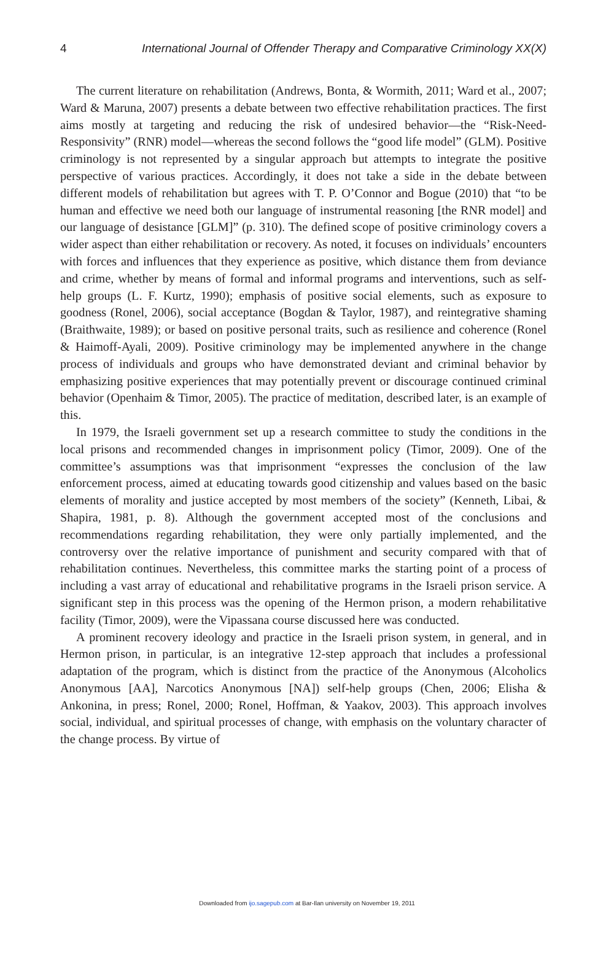4 International Journal of Offender Therapy and Comparative Criminology XX(X)
The current literature on rehabilitation (Andrews, Bonta, & Wormith, 2011; Ward et al., 2007; Ward & Maruna, 2007) presents a debate between two effective rehabilitation practices. The first aims mostly at targeting and reducing the risk of undesired behavior—the “Risk-Need-Responsivity” (RNR) model—whereas the second follows the “good life model” (GLM). Positive criminology is not represented by a singular approach but attempts to integrate the positive perspective of various practices. Accordingly, it does not take a side in the debate between different models of rehabilitation but agrees with T. P. O’Connor and Bogue (2010) that “to be human and effective we need both our language of instrumental reasoning [the RNR model] and our language of desistance [GLM]” (p. 310). The defined scope of positive criminology covers a wider aspect than either rehabilitation or recovery. As noted, it focuses on individuals’ encounters with forces and influences that they experience as positive, which distance them from deviance and crime, whether by means of formal and informal programs and interventions, such as self-help groups (L. F. Kurtz, 1990); emphasis of positive social elements, such as exposure to goodness (Ronel, 2006), social acceptance (Bogdan & Taylor, 1987), and reintegrative shaming (Braithwaite, 1989); or based on positive personal traits, such as resilience and coherence (Ronel & Haimoff-Ayali, 2009). Positive criminology may be implemented anywhere in the change process of individuals and groups who have demonstrated deviant and criminal behavior by emphasizing positive experiences that may potentially prevent or discourage continued criminal behavior (Openhaim & Timor, 2005). The practice of meditation, described later, is an example of this.
In 1979, the Israeli government set up a research committee to study the conditions in the local prisons and recommended changes in imprisonment policy (Timor, 2009). One of the committee’s assumptions was that imprisonment “expresses the conclusion of the law enforcement process, aimed at educating towards good citizenship and values based on the basic elements of morality and justice accepted by most members of the society” (Kenneth, Libai, & Shapira, 1981, p. 8). Although the government accepted most of the conclusions and recommendations regarding rehabilitation, they were only partially implemented, and the controversy over the relative importance of punishment and security compared with that of rehabilitation continues. Nevertheless, this committee marks the starting point of a process of including a vast array of educational and rehabilitative programs in the Israeli prison service. A significant step in this process was the opening of the Hermon prison, a modern rehabilitative facility (Timor, 2009), were the Vipassana course discussed here was conducted.
A prominent recovery ideology and practice in the Israeli prison system, in general, and in Hermon prison, in particular, is an integrative 12-step approach that includes a professional adaptation of the program, which is distinct from the practice of the Anonymous (Alcoholics Anonymous [AA], Narcotics Anonymous [NA]) self-help groups (Chen, 2006; Elisha & Ankonina, in press; Ronel, 2000; Ronel, Hoffman, & Yaakov, 2003). This approach involves social, individual, and spiritual processes of change, with emphasis on the voluntary character of the change process. By virtue of
Downloaded from ijo.sagepub.com at Bar-Ilan university on November 19, 2011